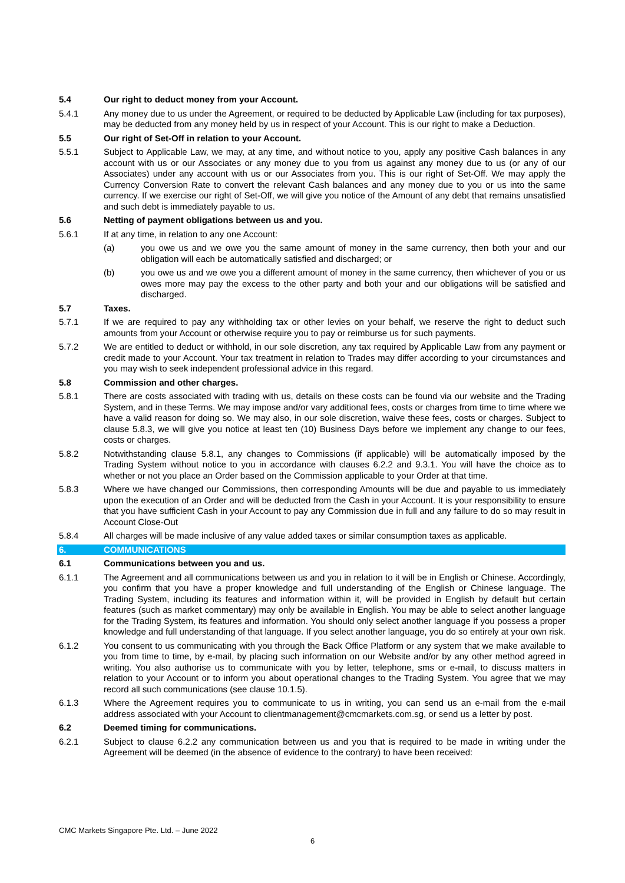5.4 Our right to deduct money from your Account.
5.4.1 Any money due to us under the Agreement, or required to be deducted by Applicable Law (including for tax purposes), may be deducted from any money held by us in respect of your Account. This is our right to make a Deduction.
5.5 Our right of Set-Off in relation to your Account.
5.5.1 Subject to Applicable Law, we may, at any time, and without notice to you, apply any positive Cash balances in any account with us or our Associates or any money due to you from us against any money due to us (or any of our Associates) under any account with us or our Associates from you. This is our right of Set-Off. We may apply the Currency Conversion Rate to convert the relevant Cash balances and any money due to you or us into the same currency. If we exercise our right of Set-Off, we will give you notice of the Amount of any debt that remains unsatisfied and such debt is immediately payable to us.
5.6 Netting of payment obligations between us and you.
5.6.1 If at any time, in relation to any one Account:
(a) you owe us and we owe you the same amount of money in the same currency, then both your and our obligation will each be automatically satisfied and discharged; or
(b) you owe us and we owe you a different amount of money in the same currency, then whichever of you or us owes more may pay the excess to the other party and both your and our obligations will be satisfied and discharged.
5.7 Taxes.
5.7.1 If we are required to pay any withholding tax or other levies on your behalf, we reserve the right to deduct such amounts from your Account or otherwise require you to pay or reimburse us for such payments.
5.7.2 We are entitled to deduct or withhold, in our sole discretion, any tax required by Applicable Law from any payment or credit made to your Account. Your tax treatment in relation to Trades may differ according to your circumstances and you may wish to seek independent professional advice in this regard.
5.8 Commission and other charges.
5.8.1 There are costs associated with trading with us, details on these costs can be found via our website and the Trading System, and in these Terms. We may impose and/or vary additional fees, costs or charges from time to time where we have a valid reason for doing so. We may also, in our sole discretion, waive these fees, costs or charges. Subject to clause 5.8.3, we will give you notice at least ten (10) Business Days before we implement any change to our fees, costs or charges.
5.8.2 Notwithstanding clause 5.8.1, any changes to Commissions (if applicable) will be automatically imposed by the Trading System without notice to you in accordance with clauses 6.2.2 and 9.3.1. You will have the choice as to whether or not you place an Order based on the Commission applicable to your Order at that time.
5.8.3 Where we have changed our Commissions, then corresponding Amounts will be due and payable to us immediately upon the execution of an Order and will be deducted from the Cash in your Account. It is your responsibility to ensure that you have sufficient Cash in your Account to pay any Commission due in full and any failure to do so may result in Account Close-Out
5.8.4 All charges will be made inclusive of any value added taxes or similar consumption taxes as applicable.
6. COMMUNICATIONS
6.1 Communications between you and us.
6.1.1 The Agreement and all communications between us and you in relation to it will be in English or Chinese. Accordingly, you confirm that you have a proper knowledge and full understanding of the English or Chinese language. The Trading System, including its features and information within it, will be provided in English by default but certain features (such as market commentary) may only be available in English. You may be able to select another language for the Trading System, its features and information. You should only select another language if you possess a proper knowledge and full understanding of that language. If you select another language, you do so entirely at your own risk.
6.1.2 You consent to us communicating with you through the Back Office Platform or any system that we make available to you from time to time, by e-mail, by placing such information on our Website and/or by any other method agreed in writing. You also authorise us to communicate with you by letter, telephone, sms or e-mail, to discuss matters in relation to your Account or to inform you about operational changes to the Trading System. You agree that we may record all such communications (see clause 10.1.5).
6.1.3 Where the Agreement requires you to communicate to us in writing, you can send us an e-mail from the e-mail address associated with your Account to clientmanagement@cmcmarkets.com.sg, or send us a letter by post.
6.2 Deemed timing for communications.
6.2.1 Subject to clause 6.2.2 any communication between us and you that is required to be made in writing under the Agreement will be deemed (in the absence of evidence to the contrary) to have been received:
CMC Markets Singapore Pte. Ltd. – June 2022
6